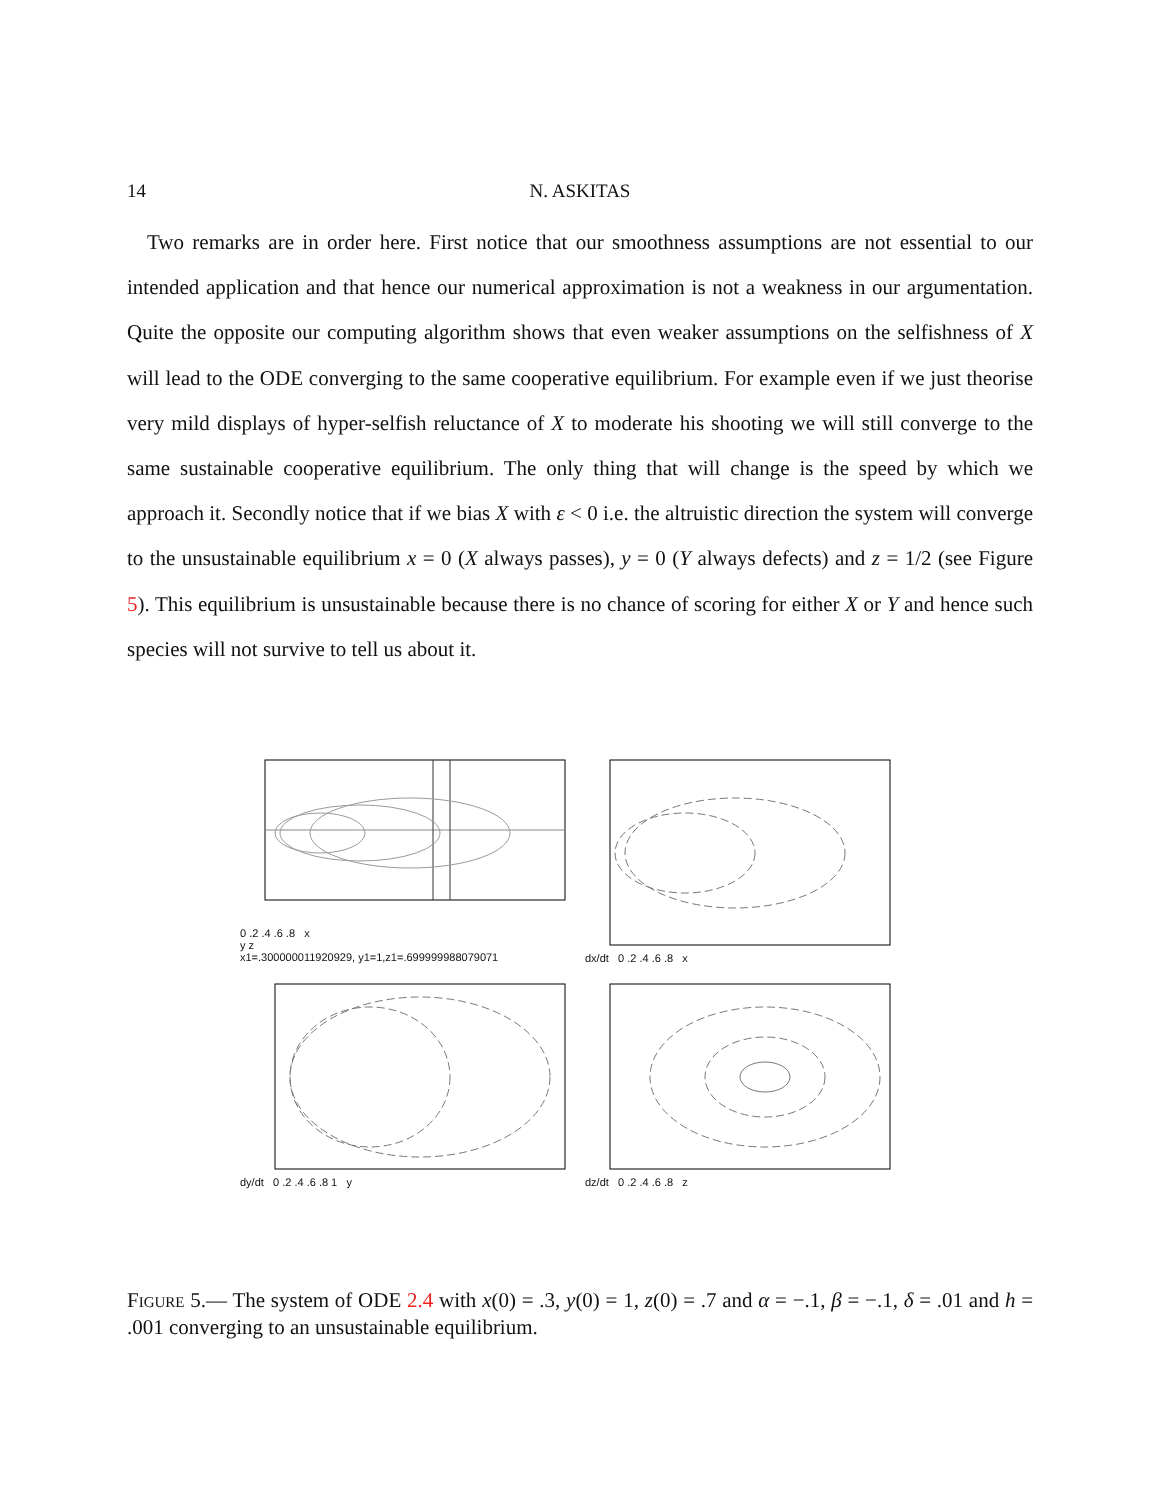14 N. ASKITAS
Two remarks are in order here. First notice that our smoothness assumptions are not essential to our intended application and that hence our numerical approximation is not a weakness in our argumentation. Quite the opposite our computing algorithm shows that even weaker assumptions on the selfishness of X will lead to the ODE converging to the same cooperative equilibrium. For example even if we just theorise very mild displays of hyper-selfish reluctance of X to moderate his shooting we will still converge to the same sustainable cooperative equilibrium. The only thing that will change is the speed by which we approach it. Secondly notice that if we bias X with ε < 0 i.e. the altruistic direction the system will converge to the unsustainable equilibrium x = 0 (X always passes), y = 0 (Y always defects) and z = 1/2 (see Figure 5). This equilibrium is unsustainable because there is no chance of scoring for either X or Y and hence such species will not survive to tell us about it.
0 .2 .4 .6 .8 x
y z
x1=.300000011920929, y1=1,z1=.699999988079071
dx/dt 0 .2 .4 .6 .8 x
dy/dt 0 .2 .4 .6 .8 1 y
dz/dt 0 .2 .4 .6 .8 z
Figure 5.— The system of ODE 2.4 with x(0) = .3, y(0) = 1, z(0) = .7 and α = −.1, β = −.1, δ = .01 and h = .001 converging to an unsustainable equilibrium.